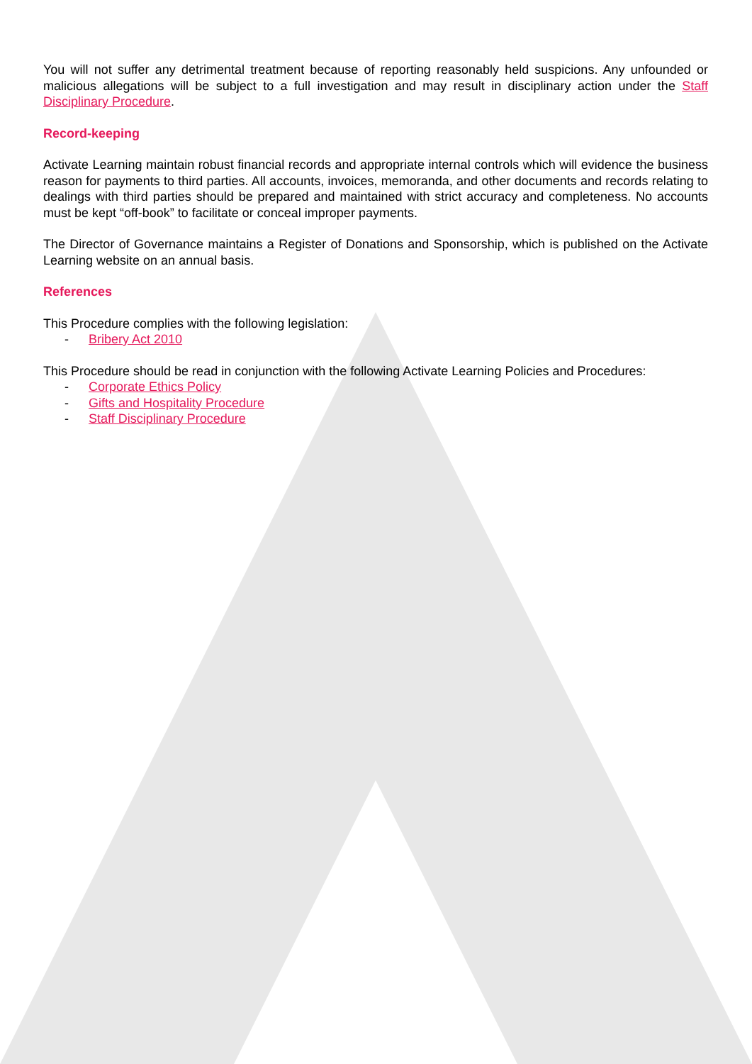You will not suffer any detrimental treatment because of reporting reasonably held suspicions. Any unfounded or malicious allegations will be subject to a full investigation and may result in disciplinary action under the Staff Disciplinary Procedure.
Record-keeping
Activate Learning maintain robust financial records and appropriate internal controls which will evidence the business reason for payments to third parties. All accounts, invoices, memoranda, and other documents and records relating to dealings with third parties should be prepared and maintained with strict accuracy and completeness. No accounts must be kept “off-book” to facilitate or conceal improper payments.
The Director of Governance maintains a Register of Donations and Sponsorship, which is published on the Activate Learning website on an annual basis.
References
This Procedure complies with the following legislation:
- Bribery Act 2010
This Procedure should be read in conjunction with the following Activate Learning Policies and Procedures:
- Corporate Ethics Policy
- Gifts and Hospitality Procedure
- Staff Disciplinary Procedure